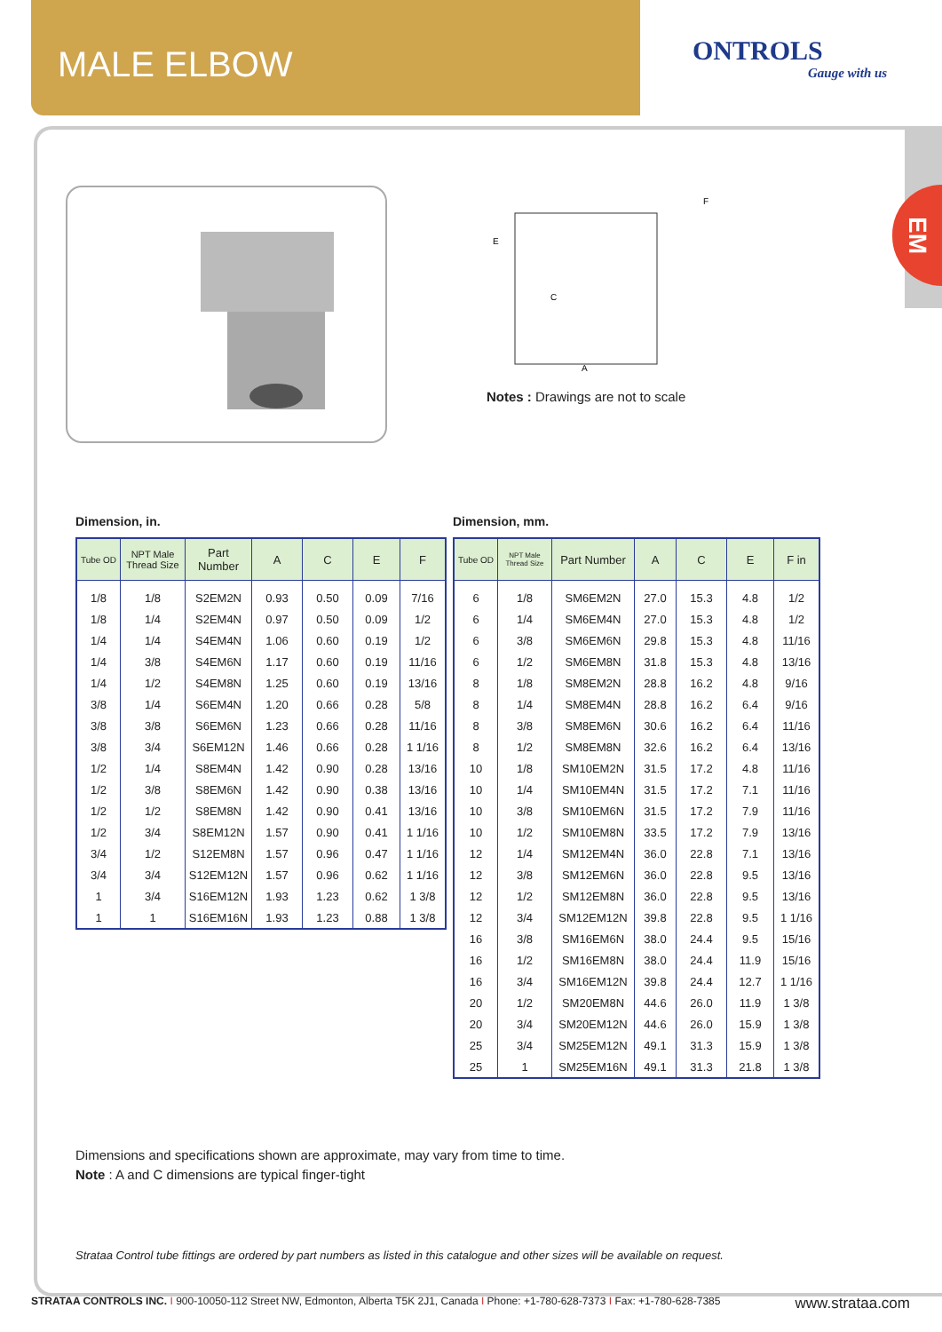MALE ELBOW
ONTROLS
Gauge with us
EM
C
A
F
E
Notes : Drawings are not to scale
Dimension, in.
| Tube OD | NPT Male Thread Size | Part Number | A | C | E | F |
| --- | --- | --- | --- | --- | --- | --- |
| 1/8 | 1/8 | S2EM2N | 0.93 | 0.50 | 0.09 | 7/16 |
| 1/8 | 1/4 | S2EM4N | 0.97 | 0.50 | 0.09 | 1/2 |
| 1/4 | 1/4 | S4EM4N | 1.06 | 0.60 | 0.19 | 1/2 |
| 1/4 | 3/8 | S4EM6N | 1.17 | 0.60 | 0.19 | 11/16 |
| 1/4 | 1/2 | S4EM8N | 1.25 | 0.60 | 0.19 | 13/16 |
| 3/8 | 1/4 | S6EM4N | 1.20 | 0.66 | 0.28 | 5/8 |
| 3/8 | 3/8 | S6EM6N | 1.23 | 0.66 | 0.28 | 11/16 |
| 3/8 | 3/4 | S6EM12N | 1.46 | 0.66 | 0.28 | 1 1/16 |
| 1/2 | 1/4 | S8EM4N | 1.42 | 0.90 | 0.28 | 13/16 |
| 1/2 | 3/8 | S8EM6N | 1.42 | 0.90 | 0.38 | 13/16 |
| 1/2 | 1/2 | S8EM8N | 1.42 | 0.90 | 0.41 | 13/16 |
| 1/2 | 3/4 | S8EM12N | 1.57 | 0.90 | 0.41 | 1 1/16 |
| 3/4 | 1/2 | S12EM8N | 1.57 | 0.96 | 0.47 | 1 1/16 |
| 3/4 | 3/4 | S12EM12N | 1.57 | 0.96 | 0.62 | 1 1/16 |
| 1 | 3/4 | S16EM12N | 1.93 | 1.23 | 0.62 | 1 3/8 |
| 1 | 1 | S16EM16N | 1.93 | 1.23 | 0.88 | 1 3/8 |
Dimension, mm.
| Tube OD | NPT Male Thread Size | Part Number | A | C | E | F in |
| --- | --- | --- | --- | --- | --- | --- |
| 6 | 1/8 | SM6EM2N | 27.0 | 15.3 | 4.8 | 1/2 |
| 6 | 1/4 | SM6EM4N | 27.0 | 15.3 | 4.8 | 1/2 |
| 6 | 3/8 | SM6EM6N | 29.8 | 15.3 | 4.8 | 11/16 |
| 6 | 1/2 | SM6EM8N | 31.8 | 15.3 | 4.8 | 13/16 |
| 8 | 1/8 | SM8EM2N | 28.8 | 16.2 | 4.8 | 9/16 |
| 8 | 1/4 | SM8EM4N | 28.8 | 16.2 | 6.4 | 9/16 |
| 8 | 3/8 | SM8EM6N | 30.6 | 16.2 | 6.4 | 11/16 |
| 8 | 1/2 | SM8EM8N | 32.6 | 16.2 | 6.4 | 13/16 |
| 10 | 1/8 | SM10EM2N | 31.5 | 17.2 | 4.8 | 11/16 |
| 10 | 1/4 | SM10EM4N | 31.5 | 17.2 | 7.1 | 11/16 |
| 10 | 3/8 | SM10EM6N | 31.5 | 17.2 | 7.9 | 11/16 |
| 10 | 1/2 | SM10EM8N | 33.5 | 17.2 | 7.9 | 13/16 |
| 12 | 1/4 | SM12EM4N | 36.0 | 22.8 | 7.1 | 13/16 |
| 12 | 3/8 | SM12EM6N | 36.0 | 22.8 | 9.5 | 13/16 |
| 12 | 1/2 | SM12EM8N | 36.0 | 22.8 | 9.5 | 13/16 |
| 12 | 3/4 | SM12EM12N | 39.8 | 22.8 | 9.5 | 1 1/16 |
| 16 | 3/8 | SM16EM6N | 38.0 | 24.4 | 9.5 | 15/16 |
| 16 | 1/2 | SM16EM8N | 38.0 | 24.4 | 11.9 | 15/16 |
| 16 | 3/4 | SM16EM12N | 39.8 | 24.4 | 12.7 | 1 1/16 |
| 20 | 1/2 | SM20EM8N | 44.6 | 26.0 | 11.9 | 1 3/8 |
| 20 | 3/4 | SM20EM12N | 44.6 | 26.0 | 15.9 | 1 3/8 |
| 25 | 3/4 | SM25EM12N | 49.1 | 31.3 | 15.9 | 1 3/8 |
| 25 | 1 | SM25EM16N | 49.1 | 31.3 | 21.8 | 1 3/8 |
Dimensions and specifications shown are approximate, may vary from time to time.
Note : A and C dimensions are typical finger-tight
Strataa Control tube fittings are ordered by part numbers as listed in this catalogue and other sizes will be available on request.
STRATAA CONTROLS INC. I 900-10050-112 Street NW, Edmonton, Alberta T5K 2J1, Canada I Phone: +1-780-628-7373 I Fax: +1-780-628-7385 www.strataa.com